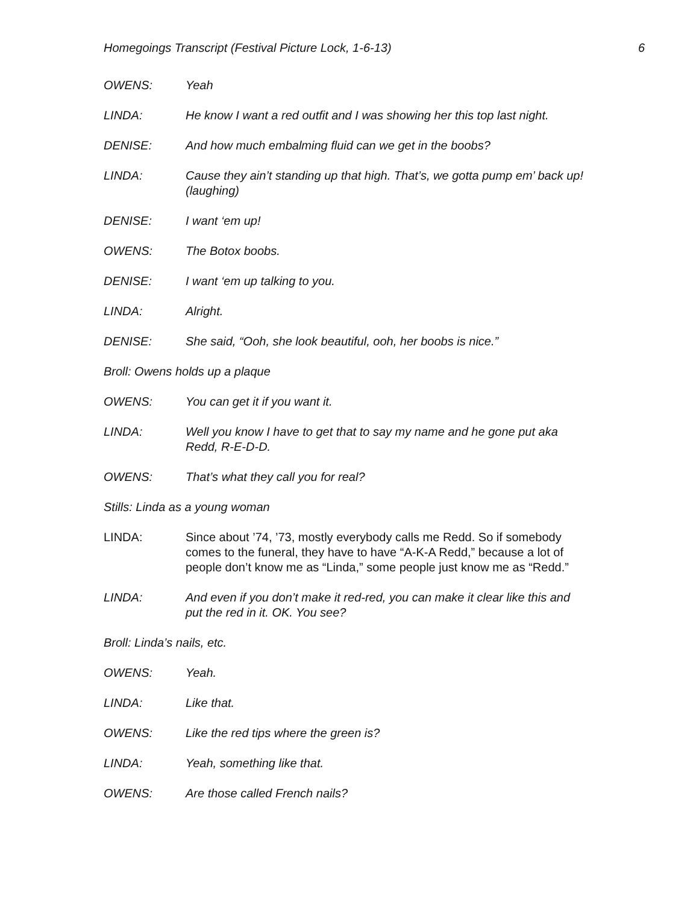Homegoings Transcript (Festival Picture Lock, 1-6-13) 6
OWENS: Yeah
LINDA: He know I want a red outfit and I was showing her this top last night.
DENISE: And how much embalming fluid can we get in the boobs?
LINDA: Cause they ain’t standing up that high. That’s, we gotta pump em’ back up! (laughing)
DENISE: I want ‘em up!
OWENS: The Botox boobs.
DENISE: I want ‘em up talking to you.
LINDA: Alright.
DENISE: She said, “Ooh, she look beautiful, ooh, her boobs is nice.”
Broll: Owens holds up a plaque
OWENS: You can get it if you want it.
LINDA: Well you know I have to get that to say my name and he gone put aka Redd, R-E-D-D.
OWENS: That’s what they call you for real?
Stills: Linda as a young woman
LINDA: Since about ’74, ’73, mostly everybody calls me Redd. So if somebody comes to the funeral, they have to have “A-K-A Redd,” because a lot of people don’t know me as “Linda,” some people just know me as “Redd.”
LINDA: And even if you don’t make it red-red, you can make it clear like this and put the red in it. OK. You see?
Broll: Linda’s nails, etc.
OWENS: Yeah.
LINDA: Like that.
OWENS: Like the red tips where the green is?
LINDA: Yeah, something like that.
OWENS: Are those called French nails?